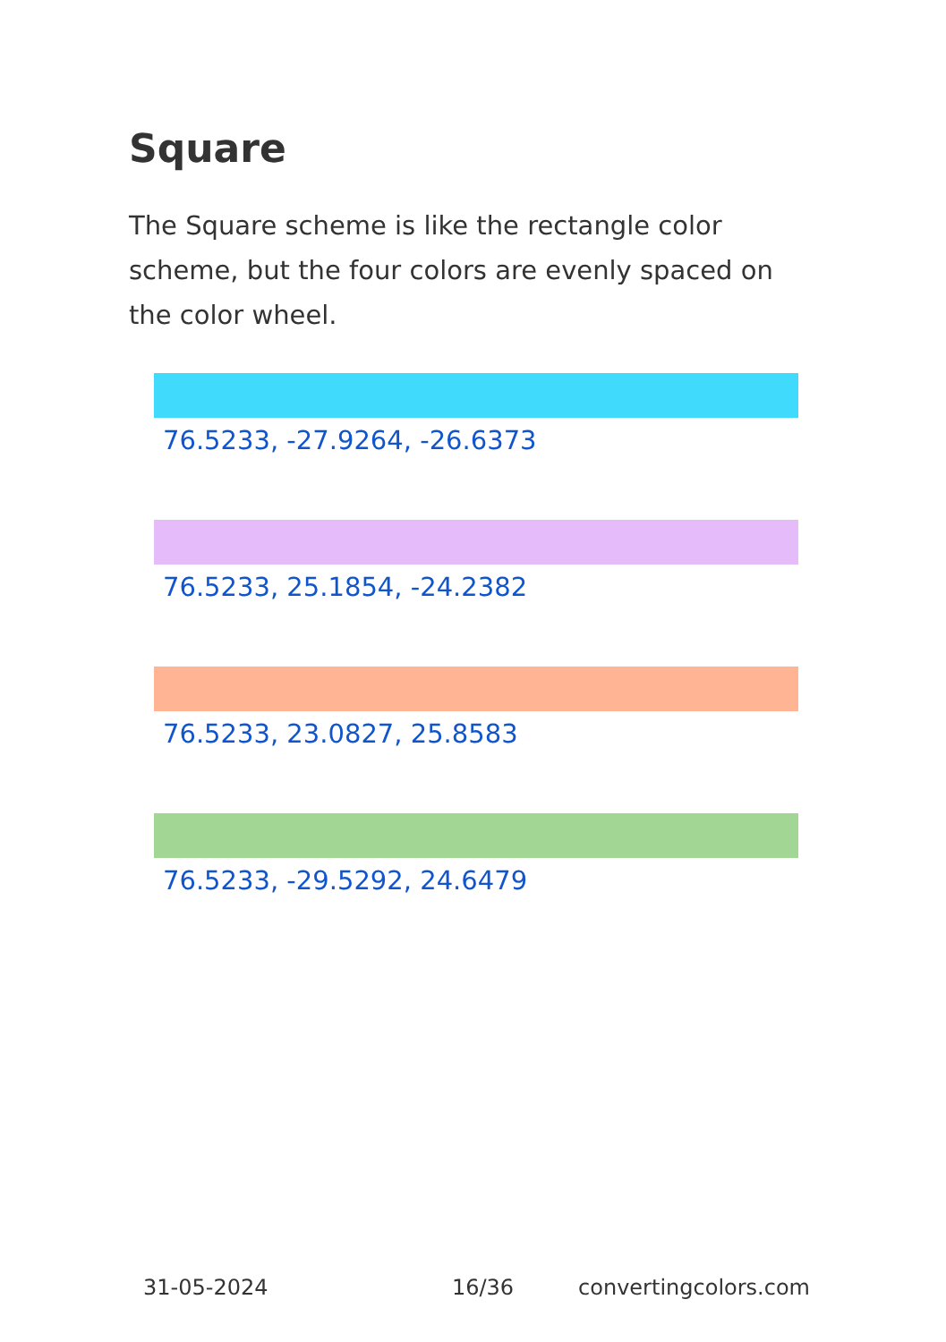Square
The Square scheme is like the rectangle color scheme, but the four colors are evenly spaced on the color wheel.
76.5233, -27.9264, -26.6373
76.5233, 25.1854, -24.2382
76.5233, 23.0827, 25.8583
76.5233, -29.5292, 24.6479
31-05-2024 16/36 convertingcolors.com